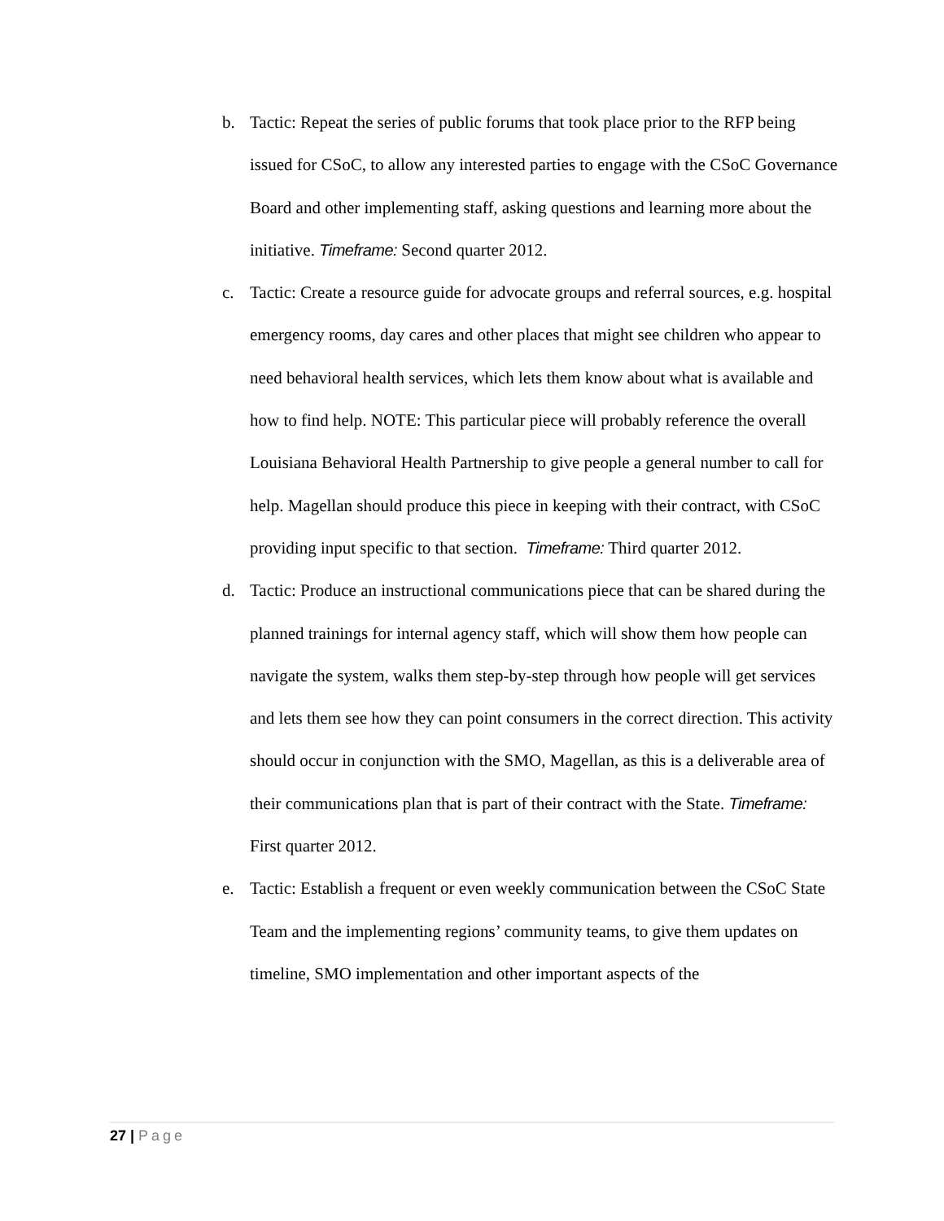b. Tactic: Repeat the series of public forums that took place prior to the RFP being issued for CSoC, to allow any interested parties to engage with the CSoC Governance Board and other implementing staff, asking questions and learning more about the initiative. Timeframe: Second quarter 2012.
c. Tactic: Create a resource guide for advocate groups and referral sources, e.g. hospital emergency rooms, day cares and other places that might see children who appear to need behavioral health services, which lets them know about what is available and how to find help. NOTE: This particular piece will probably reference the overall Louisiana Behavioral Health Partnership to give people a general number to call for help. Magellan should produce this piece in keeping with their contract, with CSoC providing input specific to that section. Timeframe: Third quarter 2012.
d. Tactic: Produce an instructional communications piece that can be shared during the planned trainings for internal agency staff, which will show them how people can navigate the system, walks them step-by-step through how people will get services and lets them see how they can point consumers in the correct direction. This activity should occur in conjunction with the SMO, Magellan, as this is a deliverable area of their communications plan that is part of their contract with the State. Timeframe: First quarter 2012.
e. Tactic: Establish a frequent or even weekly communication between the CSoC State Team and the implementing regions’ community teams, to give them updates on timeline, SMO implementation and other important aspects of the
27 | Page